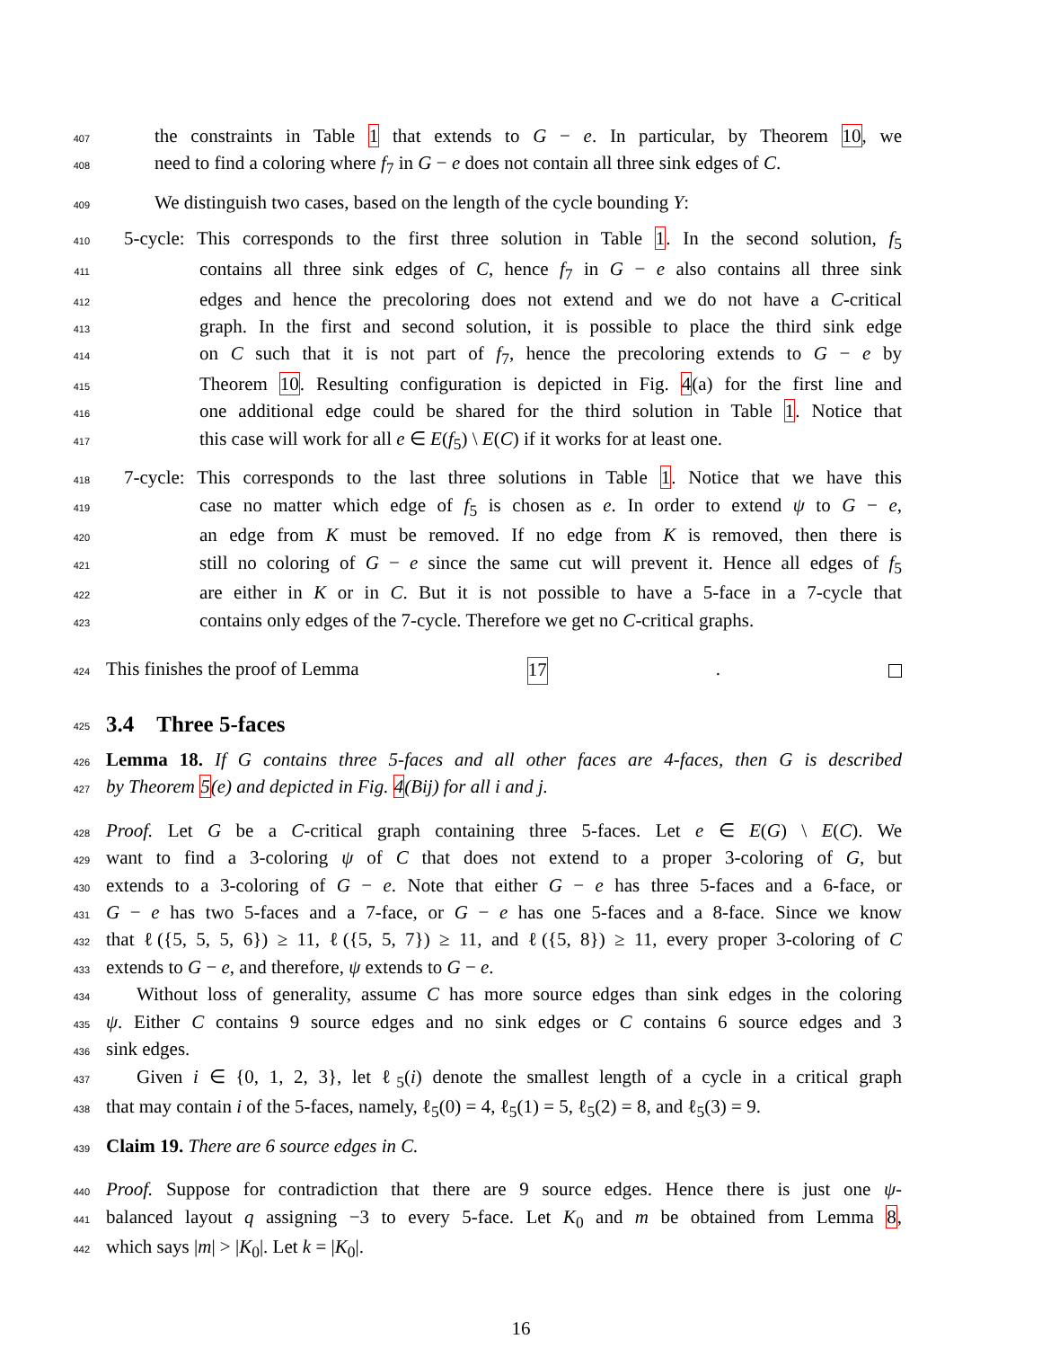407 the constraints in Table 1 that extends to G − e. In particular, by Theorem 10, we
408 need to find a coloring where f<sub>7</sub> in G − e does not contain all three sink edges of C.
409 We distinguish two cases, based on the length of the cycle bounding Y:
410 5-cycle: This corresponds to the first three solution in Table 1. In the second solution, f<sub>5</sub>
411 contains all three sink edges of C, hence f<sub>7</sub> in G − e also contains all three sink
412 edges and hence the precoloring does not extend and we do not have a C-critical
413 graph. In the first and second solution, it is possible to place the third sink edge
414 on C such that it is not part of f<sub>7</sub>, hence the precoloring extends to G − e by
415 Theorem 10. Resulting configuration is depicted in Fig. 4(a) for the first line and
416 one additional edge could be shared for the third solution in Table 1. Notice that
417 this case will work for all e ∈ E(f<sub>5</sub>) \ E(C) if it works for at least one.
418 7-cycle: This corresponds to the last three solutions in Table 1. Notice that we have this
419 case no matter which edge of f<sub>5</sub> is chosen as e. In order to extend ψ to G − e,
420 an edge from K must be removed. If no edge from K is removed, then there is
421 still no coloring of G − e since the same cut will prevent it. Hence all edges of f<sub>5</sub>
422 are either in K or in C. But it is not possible to have a 5-face in a 7-cycle that
423 contains only edges of the 7-cycle. Therefore we get no C-critical graphs.
424 This finishes the proof of Lemma 17.
425
3.4 Three 5-faces
426 Lemma 18. If G contains three 5-faces and all other faces are 4-faces, then G is described
427 by Theorem 5(e) and depicted in Fig. 4(Bij) for all i and j.
428 Proof. Let G be a C-critical graph containing three 5-faces. Let e ∈ E(G) \ E(C). We
429 want to find a 3-coloring ψ of C that does not extend to a proper 3-coloring of G, but
430 extends to a 3-coloring of G − e. Note that either G − e has three 5-faces and a 6-face, or
431 G − e has two 5-faces and a 7-face, or G − e has one 5-faces and a 8-face. Since we know
432 that ℓ({5, 5, 5, 6}) ≥ 11, ℓ({5, 5, 7}) ≥ 11, and ℓ({5, 8}) ≥ 11, every proper 3-coloring of C
433 extends to G − e, and therefore, ψ extends to G − e.
434 Without loss of generality, assume C has more source edges than sink edges in the coloring
435 ψ. Either C contains 9 source edges and no sink edges or C contains 6 source edges and 3
436 sink edges.
437 Given i ∈ {0, 1, 2, 3}, let ℓ<sub>5</sub>(i) denote the smallest length of a cycle in a critical graph
438 that may contain i of the 5-faces, namely, ℓ<sub>5</sub>(0) = 4, ℓ<sub>5</sub>(1) = 5, ℓ<sub>5</sub>(2) = 8, and ℓ<sub>5</sub>(3) = 9.
439 Claim 19. There are 6 source edges in C.
440 Proof. Suppose for contradiction that there are 9 source edges. Hence there is just one ψ-
441 balanced layout q assigning −3 to every 5-face. Let K<sub>0</sub> and m be obtained from Lemma 8,
442 which says |m| > |K<sub>0</sub>|. Let k = |K<sub>0</sub>|.
16